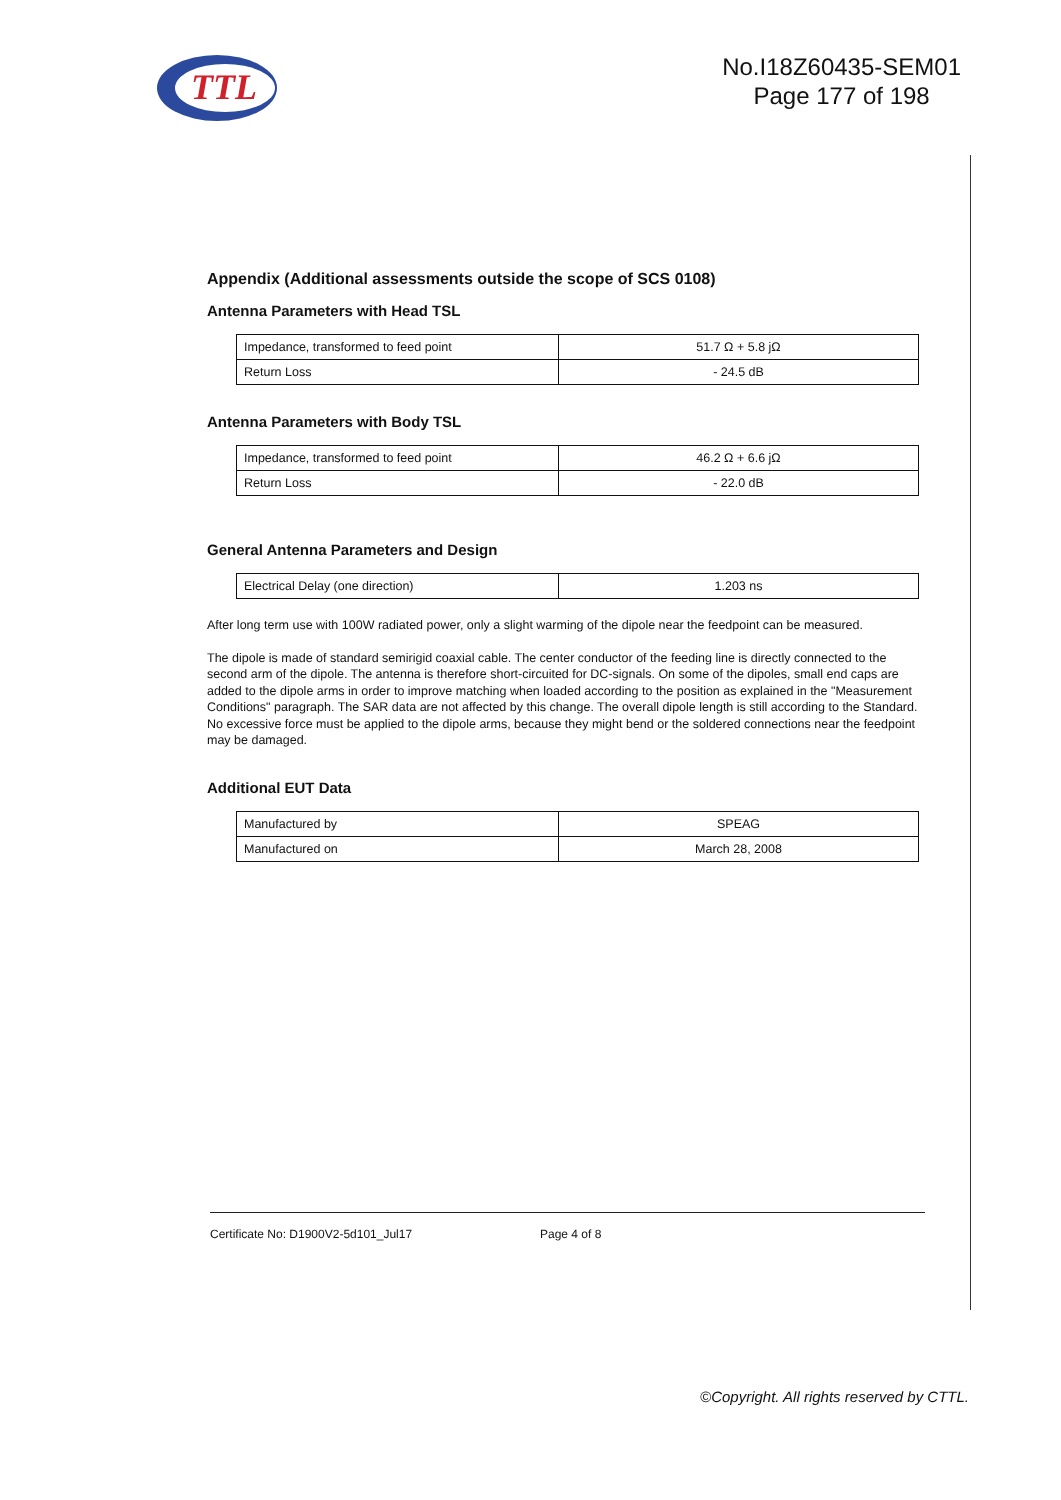TTL
No.I18Z60435-SEM01
Page 177 of 198
Appendix (Additional assessments outside the scope of SCS 0108)
Antenna Parameters with Head TSL
| Impedance, transformed to feed point | 51.7 Ω + 5.8 jΩ |
| Return Loss | - 24.5 dB |
Antenna Parameters with Body TSL
| Impedance, transformed to feed point | 46.2 Ω + 6.6 jΩ |
| Return Loss | - 22.0 dB |
General Antenna Parameters and Design
| Electrical Delay (one direction) | 1.203 ns |
After long term use with 100W radiated power, only a slight warming of the dipole near the feedpoint can be measured.
The dipole is made of standard semirigid coaxial cable. The center conductor of the feeding line is directly connected to the second arm of the dipole. The antenna is therefore short-circuited for DC-signals. On some of the dipoles, small end caps are added to the dipole arms in order to improve matching when loaded according to the position as explained in the "Measurement Conditions" paragraph. The SAR data are not affected by this change. The overall dipole length is still according to the Standard.
No excessive force must be applied to the dipole arms, because they might bend or the soldered connections near the feedpoint may be damaged.
Additional EUT Data
| Manufactured by | SPEAG |
| Manufactured on | March 28, 2008 |
Certificate No: D1900V2-5d101_Jul17 Page 4 of 8
©Copyright. All rights reserved by CTTL.